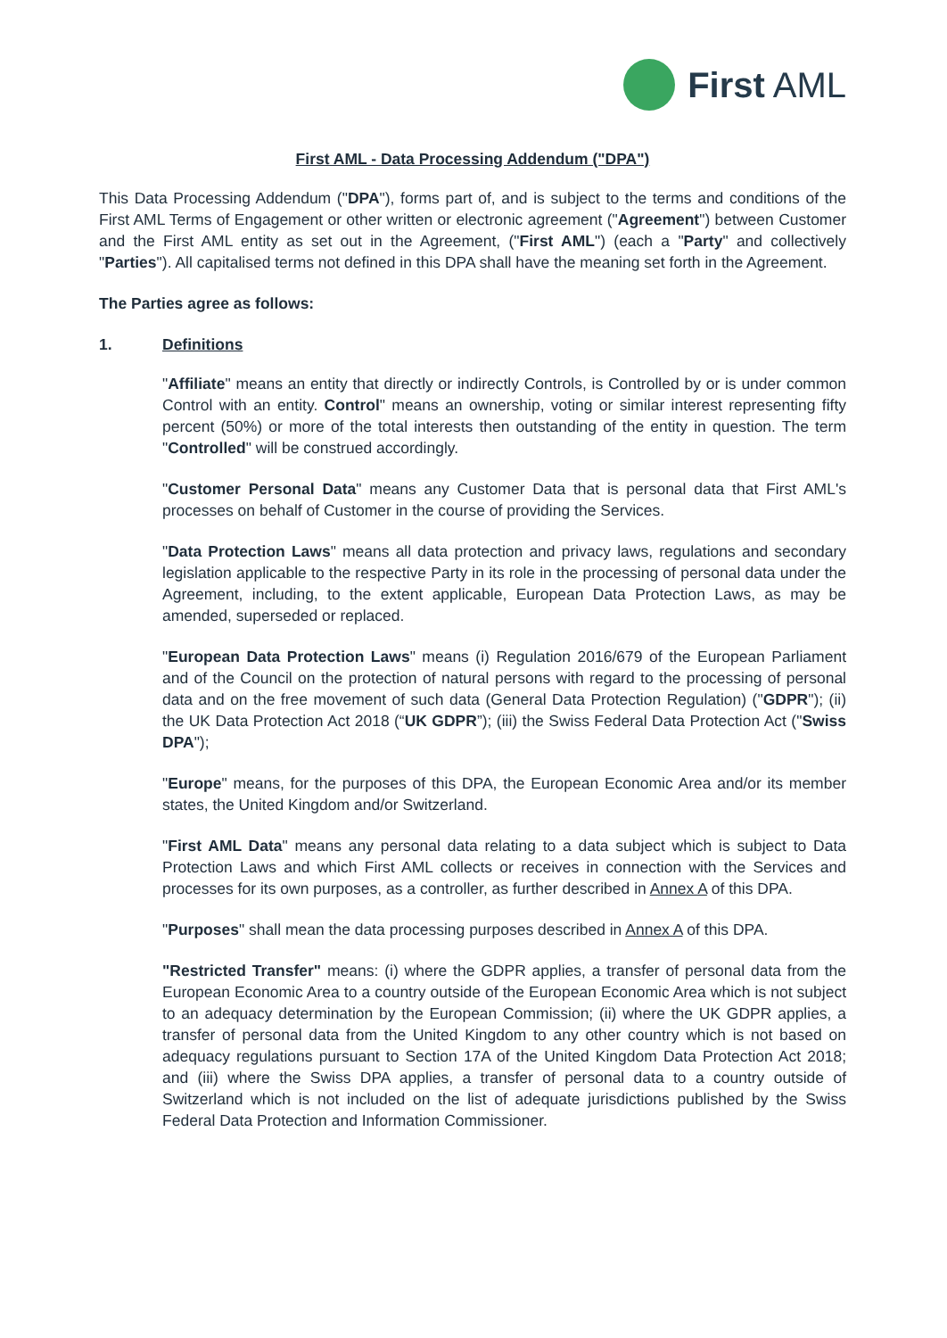First AML
First AML - Data Processing Addendum ("DPA")
This Data Processing Addendum ("DPA"), forms part of, and is subject to the terms and conditions of the First AML Terms of Engagement or other written or electronic agreement ("Agreement") between Customer and the First AML entity as set out in the Agreement, ("First AML") (each a "Party" and collectively "Parties"). All capitalised terms not defined in this DPA shall have the meaning set forth in the Agreement.
The Parties agree as follows:
1. Definitions
"Affiliate" means an entity that directly or indirectly Controls, is Controlled by or is under common Control with an entity. Control" means an ownership, voting or similar interest representing fifty percent (50%) or more of the total interests then outstanding of the entity in question. The term "Controlled" will be construed accordingly.
"Customer Personal Data" means any Customer Data that is personal data that First AML's processes on behalf of Customer in the course of providing the Services.
"Data Protection Laws" means all data protection and privacy laws, regulations and secondary legislation applicable to the respective Party in its role in the processing of personal data under the Agreement, including, to the extent applicable, European Data Protection Laws, as may be amended, superseded or replaced.
"European Data Protection Laws" means (i) Regulation 2016/679 of the European Parliament and of the Council on the protection of natural persons with regard to the processing of personal data and on the free movement of such data (General Data Protection Regulation) ("GDPR"); (ii) the UK Data Protection Act 2018 (“UK GDPR”); (iii) the Swiss Federal Data Protection Act ("Swiss DPA");
"Europe" means, for the purposes of this DPA, the European Economic Area and/or its member states, the United Kingdom and/or Switzerland.
"First AML Data" means any personal data relating to a data subject which is subject to Data Protection Laws and which First AML collects or receives in connection with the Services and processes for its own purposes, as a controller, as further described in Annex A of this DPA.
"Purposes" shall mean the data processing purposes described in Annex A of this DPA.
"Restricted Transfer" means: (i) where the GDPR applies, a transfer of personal data from the European Economic Area to a country outside of the European Economic Area which is not subject to an adequacy determination by the European Commission; (ii) where the UK GDPR applies, a transfer of personal data from the United Kingdom to any other country which is not based on adequacy regulations pursuant to Section 17A of the United Kingdom Data Protection Act 2018; and (iii) where the Swiss DPA applies, a transfer of personal data to a country outside of Switzerland which is not included on the list of adequate jurisdictions published by the Swiss Federal Data Protection and Information Commissioner.